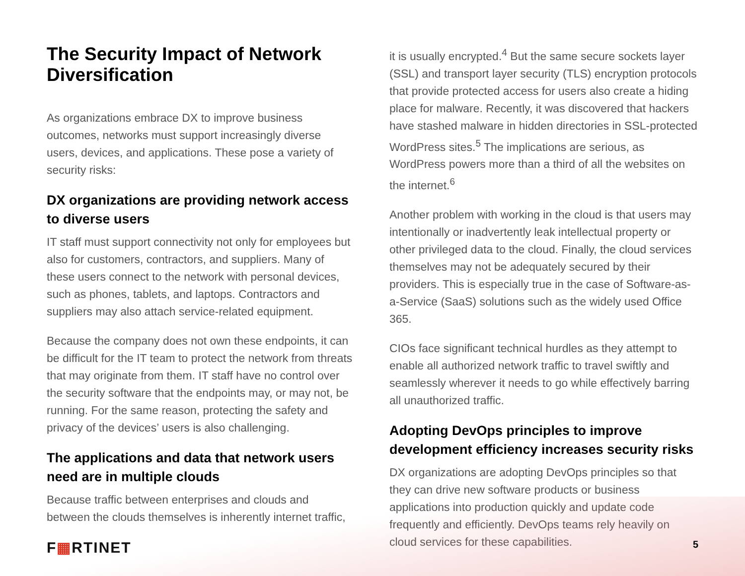The Security Impact of Network Diversification
As organizations embrace DX to improve business outcomes, networks must support increasingly diverse users, devices, and applications. These pose a variety of security risks:
DX organizations are providing network access to diverse users
IT staff must support connectivity not only for employees but also for customers, contractors, and suppliers. Many of these users connect to the network with personal devices, such as phones, tablets, and laptops. Contractors and suppliers may also attach service-related equipment.
Because the company does not own these endpoints, it can be difficult for the IT team to protect the network from threats that may originate from them. IT staff have no control over the security software that the endpoints may, or may not, be running. For the same reason, protecting the safety and privacy of the devices’ users is also challenging.
The applications and data that network users need are in multiple clouds
Because traffic between enterprises and clouds and between the clouds themselves is inherently internet traffic,
it is usually encrypted.<sup>4</sup> But the same secure sockets layer (SSL) and transport layer security (TLS) encryption protocols that provide protected access for users also create a hiding place for malware. Recently, it was discovered that hackers have stashed malware in hidden directories in SSL-protected WordPress sites.<sup>5</sup> The implications are serious, as WordPress powers more than a third of all the websites on the internet.<sup>6</sup>
Another problem with working in the cloud is that users may intentionally or inadvertently leak intellectual property or other privileged data to the cloud. Finally, the cloud services themselves may not be adequately secured by their providers. This is especially true in the case of Software-as-a-Service (SaaS) solutions such as the widely used Office 365.
CIOs face significant technical hurdles as they attempt to enable all authorized network traffic to travel swiftly and seamlessly wherever it needs to go while effectively barring all unauthorized traffic.
Adopting DevOps principles to improve development efficiency increases security risks
DX organizations are adopting DevOps principles so that they can drive new software products or business applications into production quickly and update code frequently and efficiently. DevOps teams rely heavily on cloud services for these capabilities.
F▦RTINET 5